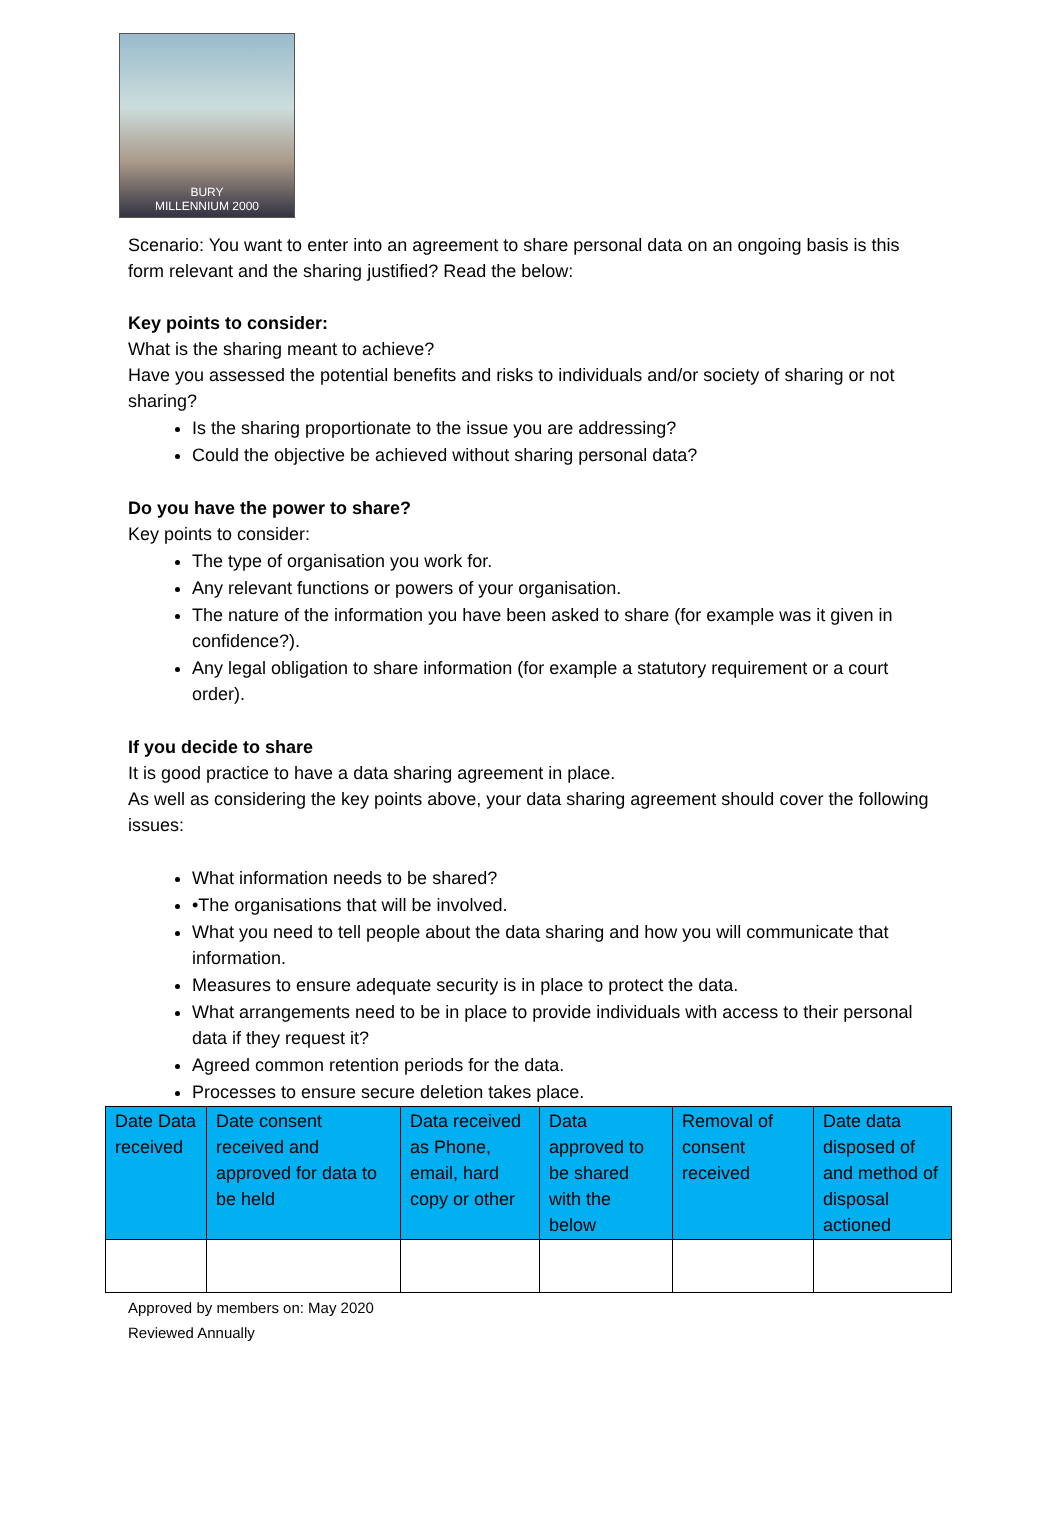BURY
MILLENNIUM 2000
Scenario: You want to enter into an agreement to share personal data on an ongoing basis is this form relevant and the sharing justified? Read the below:
Key points to consider:
What is the sharing meant to achieve?
Have you assessed the potential benefits and risks to individuals and/or society of sharing or not sharing?
Is the sharing proportionate to the issue you are addressing?
Could the objective be achieved without sharing personal data?
Do you have the power to share?
Key points to consider:
The type of organisation you work for.
Any relevant functions or powers of your organisation.
The nature of the information you have been asked to share (for example was it given in confidence?).
Any legal obligation to share information (for example a statutory requirement or a court order).
If you decide to share
It is good practice to have a data sharing agreement in place.
As well as considering the key points above, your data sharing agreement should cover the following issues:
What information needs to be shared?
•The organisations that will be involved.
What you need to tell people about the data sharing and how you will communicate that information.
Measures to ensure adequate security is in place to protect the data.
What arrangements need to be in place to provide individuals with access to their personal data if they request it?
Agreed common retention periods for the data.
Processes to ensure secure deletion takes place.
| Date Data received | Date consent received and approved for data to be held | Data received as Phone, email, hard copy or other | Data approved to be shared with the below | Removal of consent received | Date data disposed of and method of disposal actioned |
Approved by members on: May 2020
Reviewed Annually